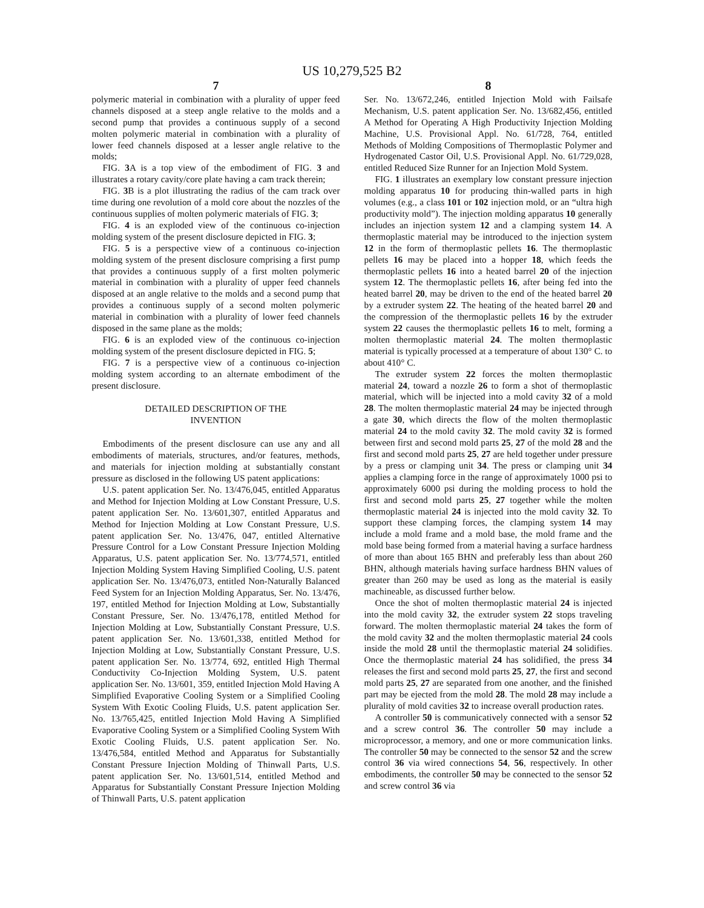US 10,279,525 B2
7
polymeric material in combination with a plurality of upper feed channels disposed at a steep angle relative to the molds and a second pump that provides a continuous supply of a second molten polymeric material in combination with a plurality of lower feed channels disposed at a lesser angle relative to the molds;
FIG. 3 A is a top view of the embodiment of FIG. 3 and illustrates a rotary cavity/core plate having a cam track therein;
FIG. 3 B is a plot illustrating the radius of the cam track over time during one revolution of a mold core about the nozzles of the continuous supplies of molten polymeric materials of FIG. 3;
FIG. 4 is an exploded view of the continuous co-injection molding system of the present disclosure depicted in FIG. 3;
FIG. 5 is a perspective view of a continuous co-injection molding system of the present disclosure comprising a first pump that provides a continuous supply of a first molten polymeric material in combination with a plurality of upper feed channels disposed at an angle relative to the molds and a second pump that provides a continuous supply of a second molten polymeric material in combination with a plurality of lower feed channels disposed in the same plane as the molds;
FIG. 6 is an exploded view of the continuous co-injection molding system of the present disclosure depicted in FIG. 5;
FIG. 7 is a perspective view of a continuous co-injection molding system according to an alternate embodiment of the present disclosure.
DETAILED DESCRIPTION OF THE
INVENTION
Embodiments of the present disclosure can use any and all embodiments of materials, structures, and/or features, methods, and materials for injection molding at substantially constant pressure as disclosed in the following US patent applications:
U.S. patent application Ser. No. 13/476,045, entitled Apparatus and Method for Injection Molding at Low Constant Pressure, U.S. patent application Ser. No. 13/601,307, entitled Apparatus and Method for Injection Molding at Low Constant Pressure, U.S. patent application Ser. No. 13/476, 047, entitled Alternative Pressure Control for a Low Constant Pressure Injection Molding Apparatus, U.S. patent application Ser. No. 13/774,571, entitled Injection Molding System Having Simplified Cooling, U.S. patent application Ser. No. 13/476,073, entitled Non-Naturally Balanced Feed System for an Injection Molding Apparatus, Ser. No. 13/476, 197, entitled Method for Injection Molding at Low, Substantially Constant Pressure, Ser. No. 13/476,178, entitled Method for Injection Molding at Low, Substantially Constant Pressure, U.S. patent application Ser. No. 13/601,338, entitled Method for Injection Molding at Low, Substantially Constant Pressure, U.S. patent application Ser. No. 13/774, 692, entitled High Thermal Conductivity Co-Injection Molding System, U.S. patent application Ser. No. 13/601, 359, entitled Injection Mold Having A Simplified Evaporative Cooling System or a Simplified Cooling System With Exotic Cooling Fluids, U.S. patent application Ser. No. 13/765,425, entitled Injection Mold Having A Simplified Evaporative Cooling System or a Simplified Cooling System With Exotic Cooling Fluids, U.S. patent application Ser. No. 13/476,584, entitled Method and Apparatus for Substantially Constant Pressure Injection Molding of Thinwall Parts, U.S. patent application Ser. No. 13/601,514, entitled Method and Apparatus for Substantially Constant Pressure Injection Molding of Thinwall Parts, U.S. patent application
8
Ser. No. 13/672,246, entitled Injection Mold with Failsafe Mechanism, U.S. patent application Ser. No. 13/682,456, entitled A Method for Operating A High Productivity Injection Molding Machine, U.S. Provisional Appl. No. 61/728, 764, entitled Methods of Molding Compositions of Thermoplastic Polymer and Hydrogenated Castor Oil, U.S. Provisional Appl. No. 61/729,028, entitled Reduced Size Runner for an Injection Mold System.
FIG. 1 illustrates an exemplary low constant pressure injection molding apparatus 10 for producing thin-walled parts in high volumes (e.g., a class 101 or 102 injection mold, or an “ultra high productivity mold”). The injection molding apparatus 10 generally includes an injection system 12 and a clamping system 14. A thermoplastic material may be introduced to the injection system 12 in the form of thermoplastic pellets 16. The thermoplastic pellets 16 may be placed into a hopper 18, which feeds the thermoplastic pellets 16 into a heated barrel 20 of the injection system 12. The thermoplastic pellets 16, after being fed into the heated barrel 20, may be driven to the end of the heated barrel 20 by a extruder system 22. The heating of the heated barrel 20 and the compression of the thermoplastic pellets 16 by the extruder system 22 causes the thermoplastic pellets 16 to melt, forming a molten thermoplastic material 24. The molten thermoplastic material is typically processed at a temperature of about 130° C. to about 410° C.
The extruder system 22 forces the molten thermoplastic material 24, toward a nozzle 26 to form a shot of thermoplastic material, which will be injected into a mold cavity 32 of a mold 28. The molten thermoplastic material 24 may be injected through a gate 30, which directs the flow of the molten thermoplastic material 24 to the mold cavity 32. The mold cavity 32 is formed between first and second mold parts 25, 27 of the mold 28 and the first and second mold parts 25, 27 are held together under pressure by a press or clamping unit 34. The press or clamping unit 34 applies a clamping force in the range of approximately 1000 psi to approximately 6000 psi during the molding process to hold the first and second mold parts 25, 27 together while the molten thermoplastic material 24 is injected into the mold cavity 32. To support these clamping forces, the clamping system 14 may include a mold frame and a mold base, the mold frame and the mold base being formed from a material having a surface hardness of more than about 165 BHN and preferably less than about 260 BHN, although materials having surface hardness BHN values of greater than 260 may be used as long as the material is easily machineable, as discussed further below.
Once the shot of molten thermoplastic material 24 is injected into the mold cavity 32, the extruder system 22 stops traveling forward. The molten thermoplastic material 24 takes the form of the mold cavity 32 and the molten thermoplastic material 24 cools inside the mold 28 until the thermoplastic material 24 solidifies. Once the thermoplastic material 24 has solidified, the press 34 releases the first and second mold parts 25, 27, the first and second mold parts 25, 27 are separated from one another, and the finished part may be ejected from the mold 28. The mold 28 may include a plurality of mold cavities 32 to increase overall production rates.
A controller 50 is communicatively connected with a sensor 52 and a screw control 36. The controller 50 may include a microprocessor, a memory, and one or more communication links. The controller 50 may be connected to the sensor 52 and the screw control 36 via wired connections 54, 56, respectively. In other embodiments, the controller 50 may be connected to the sensor 52 and screw control 36 via